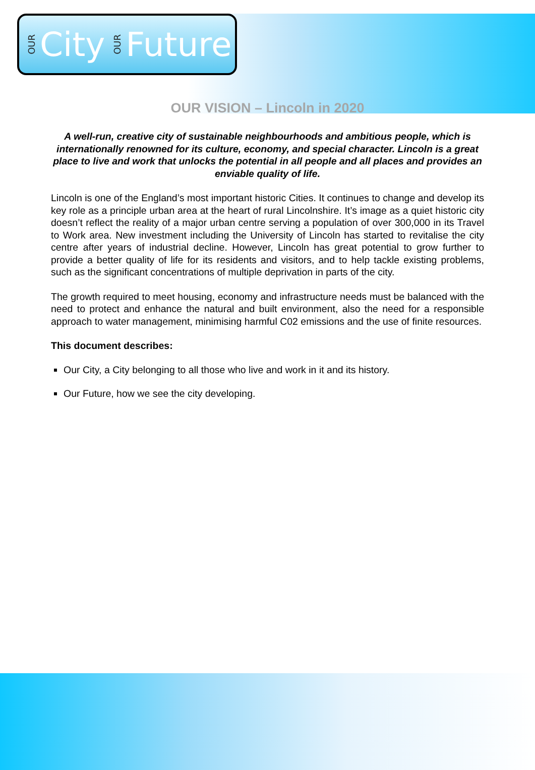OUR City OUR Future
OUR VISION – Lincoln in 2020
A well-run, creative city of sustainable neighbourhoods and ambitious people, which is internationally renowned for its culture, economy, and special character. Lincoln is a great place to live and work that unlocks the potential in all people and all places and provides an enviable quality of life.
Lincoln is one of the England’s most important historic Cities. It continues to change and develop its key role as a principle urban area at the heart of rural Lincolnshire. It’s image as a quiet historic city doesn’t reflect the reality of a major urban centre serving a population of over 300,000 in its Travel to Work area. New investment including the University of Lincoln has started to revitalise the city centre after years of industrial decline. However, Lincoln has great potential to grow further to provide a better quality of life for its residents and visitors, and to help tackle existing problems, such as the significant concentrations of multiple deprivation in parts of the city.
The growth required to meet housing, economy and infrastructure needs must be balanced with the need to protect and enhance the natural and built environment, also the need for a responsible approach to water management, minimising harmful C02 emissions and the use of finite resources.
This document describes:
Our City, a City belonging to all those who live and work in it and its history.
Our Future, how we see the city developing.